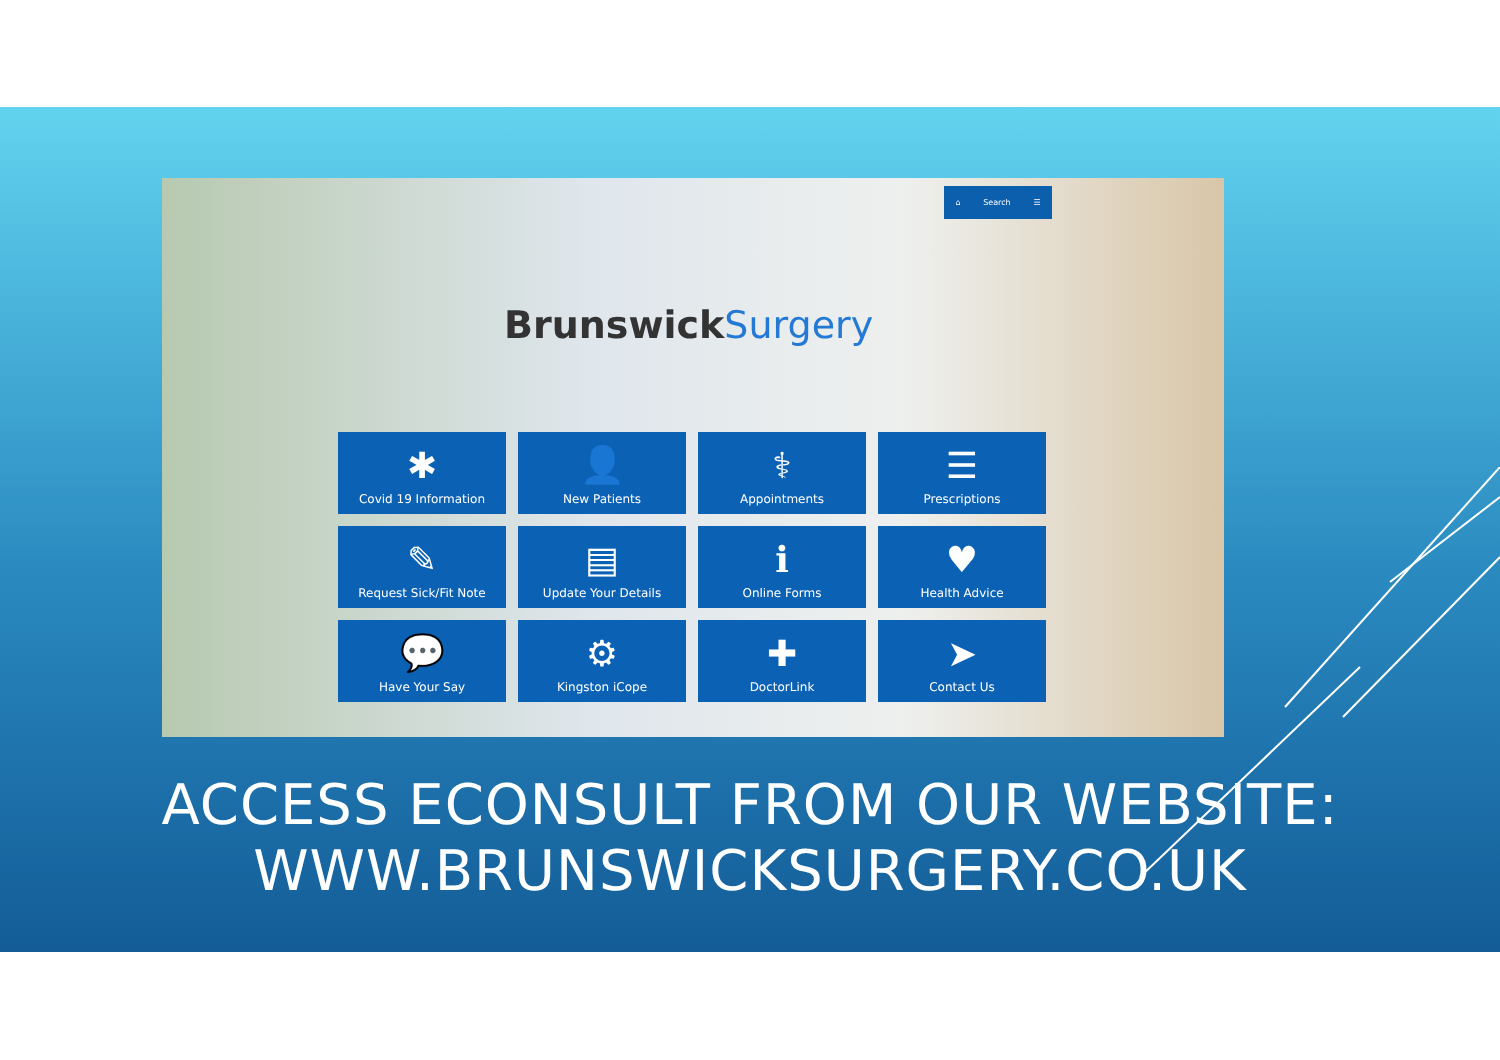⌂ Search ☰
BrunswickSurgery
✱
Covid 19 Information
👤
New Patients
⚕
Appointments
☰
Prescriptions
✎
Request Sick/Fit Note
▤
Update Your Details
ℹ
Online Forms
♥
Health Advice
💬
Have Your Say
⚙
Kingston iCope
✚
DoctorLink
➤
Contact Us
ACCESS ECONSULT FROM OUR WEBSITE:
WWW.BRUNSWICKSURGERY.CO.UK